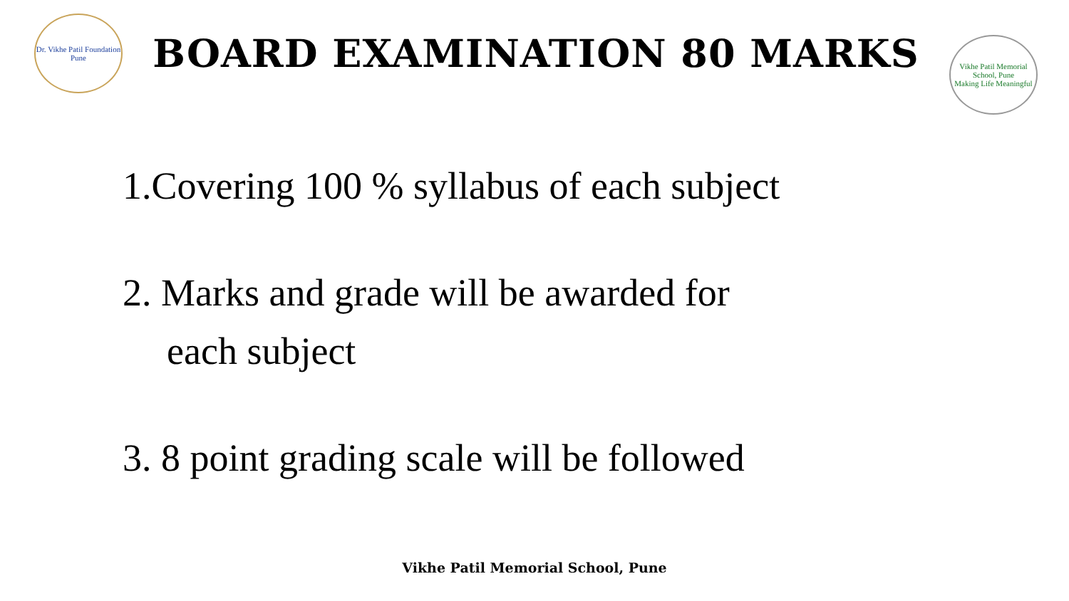Dr. Vikhe Patil Foundation
Pune
BOARD EXAMINATION 80 MARKS
Vikhe Patil Memorial School, Pune
Making Life Meaningful
1.Covering 100 % syllabus of each subject
2. Marks and grade will be awarded for
each subject
3. 8 point grading scale will be followed
Vikhe Patil Memorial School, Pune